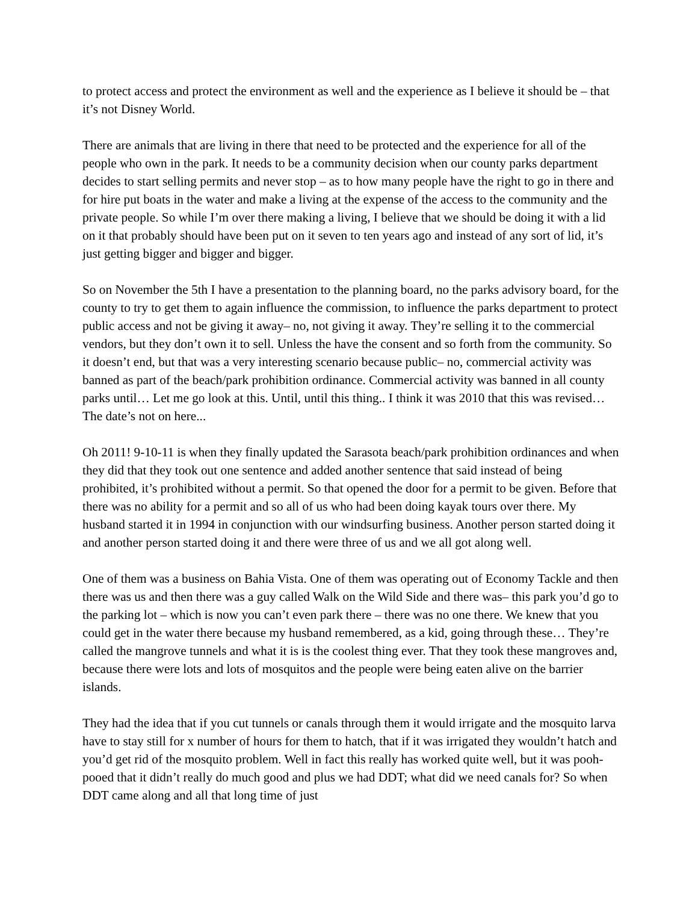to protect access and protect the environment as well and the experience as I believe it should be – that it’s not Disney World.
There are animals that are living in there that need to be protected and the experience for all of the people who own in the park. It needs to be a community decision when our county parks department decides to start selling permits and never stop – as to how many people have the right to go in there and for hire put boats in the water and make a living at the expense of the access to the community and the private people. So while I’m over there making a living, I believe that we should be doing it with a lid on it that probably should have been put on it seven to ten years ago and instead of any sort of lid, it’s just getting bigger and bigger and bigger.
So on November the 5th I have a presentation to the planning board, no the parks advisory board, for the county to try to get them to again influence the commission, to influence the parks department to protect public access and not be giving it away– no, not giving it away. They’re selling it to the commercial vendors, but they don’t own it to sell. Unless the have the consent and so forth from the community. So it doesn’t end, but that was a very interesting scenario because public– no, commercial activity was banned as part of the beach/park prohibition ordinance. Commercial activity was banned in all county parks until… Let me go look at this. Until, until this thing.. I think it was 2010 that this was revised…The date’s not on here...
Oh 2011! 9-10-11 is when they finally updated the Sarasota beach/park prohibition ordinances and when they did that they took out one sentence and added another sentence that said instead of being prohibited, it’s prohibited without a permit. So that opened the door for a permit to be given. Before that there was no ability for a permit and so all of us who had been doing kayak tours over there. My husband started it in 1994 in conjunction with our windsurfing business. Another person started doing it and another person started doing it and there were three of us and we all got along well.
One of them was a business on Bahia Vista. One of them was operating out of Economy Tackle and then there was us and then there was a guy called Walk on the Wild Side and there was– this park you’d go to the parking lot – which is now you can’t even park there – there was no one there. We knew that you could get in the water there because my husband remembered, as a kid, going through these… They’re called the mangrove tunnels and what it is is the coolest thing ever. That they took these mangroves and, because there were lots and lots of mosquitos and the people were being eaten alive on the barrier islands.
They had the idea that if you cut tunnels or canals through them it would irrigate and the mosquito larva have to stay still for x number of hours for them to hatch, that if it was irrigated they wouldn’t hatch and you’d get rid of the mosquito problem. Well in fact this really has worked quite well, but it was pooh-pooed that it didn’t really do much good and plus we had DDT; what did we need canals for? So when DDT came along and all that long time of just